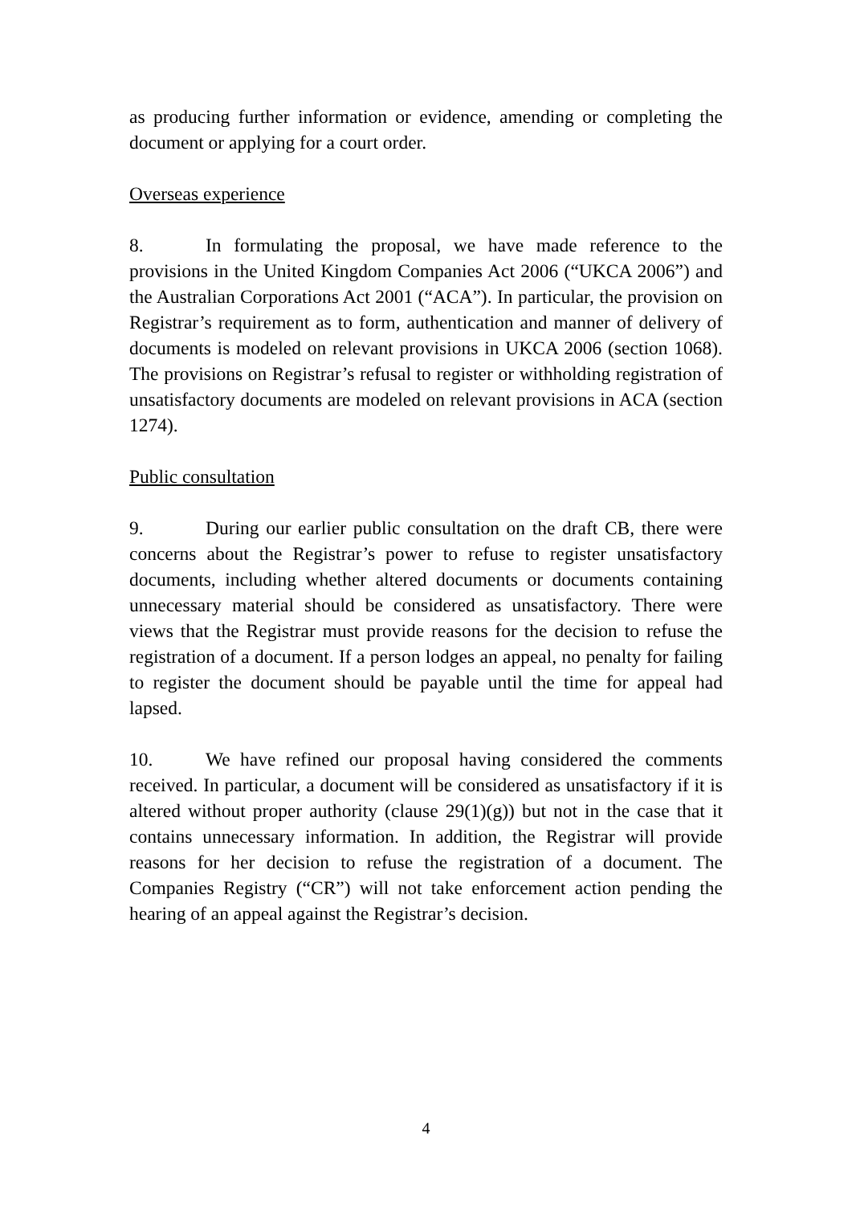as producing further information or evidence, amending or completing the document or applying for a court order.
Overseas experience
8. In formulating the proposal, we have made reference to the provisions in the United Kingdom Companies Act 2006 (“UKCA 2006”) and the Australian Corporations Act 2001 (“ACA”). In particular, the provision on Registrar’s requirement as to form, authentication and manner of delivery of documents is modeled on relevant provisions in UKCA 2006 (section 1068). The provisions on Registrar’s refusal to register or withholding registration of unsatisfactory documents are modeled on relevant provisions in ACA (section 1274).
Public consultation
9. During our earlier public consultation on the draft CB, there were concerns about the Registrar’s power to refuse to register unsatisfactory documents, including whether altered documents or documents containing unnecessary material should be considered as unsatisfactory. There were views that the Registrar must provide reasons for the decision to refuse the registration of a document. If a person lodges an appeal, no penalty for failing to register the document should be payable until the time for appeal had lapsed.
10. We have refined our proposal having considered the comments received. In particular, a document will be considered as unsatisfactory if it is altered without proper authority (clause 29(1)(g)) but not in the case that it contains unnecessary information. In addition, the Registrar will provide reasons for her decision to refuse the registration of a document. The Companies Registry (“CR”) will not take enforcement action pending the hearing of an appeal against the Registrar’s decision.
4